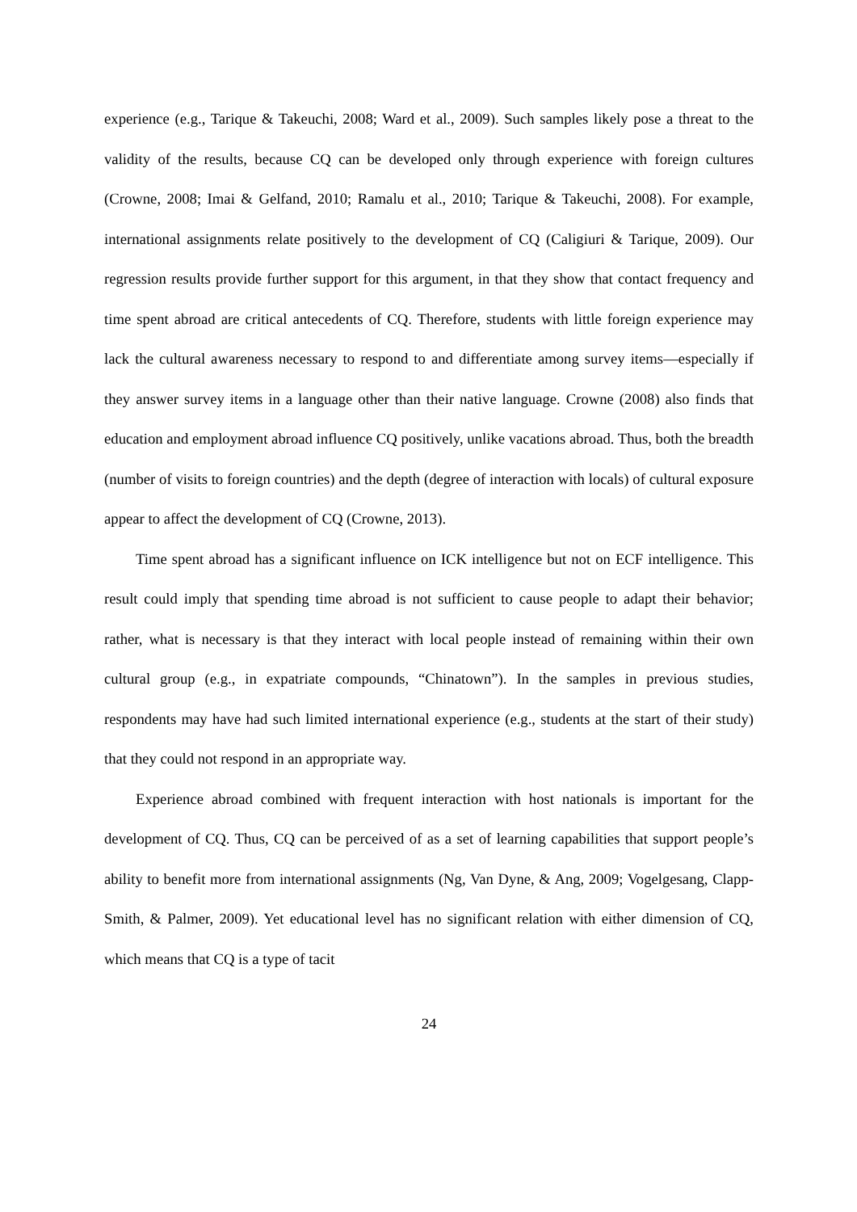experience (e.g., Tarique & Takeuchi, 2008; Ward et al., 2009). Such samples likely pose a threat to the validity of the results, because CQ can be developed only through experience with foreign cultures (Crowne, 2008; Imai & Gelfand, 2010; Ramalu et al., 2010; Tarique & Takeuchi, 2008). For example, international assignments relate positively to the development of CQ (Caligiuri & Tarique, 2009). Our regression results provide further support for this argument, in that they show that contact frequency and time spent abroad are critical antecedents of CQ. Therefore, students with little foreign experience may lack the cultural awareness necessary to respond to and differentiate among survey items—especially if they answer survey items in a language other than their native language. Crowne (2008) also finds that education and employment abroad influence CQ positively, unlike vacations abroad. Thus, both the breadth (number of visits to foreign countries) and the depth (degree of interaction with locals) of cultural exposure appear to affect the development of CQ (Crowne, 2013).
Time spent abroad has a significant influence on ICK intelligence but not on ECF intelligence. This result could imply that spending time abroad is not sufficient to cause people to adapt their behavior; rather, what is necessary is that they interact with local people instead of remaining within their own cultural group (e.g., in expatriate compounds, “Chinatown”). In the samples in previous studies, respondents may have had such limited international experience (e.g., students at the start of their study) that they could not respond in an appropriate way.
Experience abroad combined with frequent interaction with host nationals is important for the development of CQ. Thus, CQ can be perceived of as a set of learning capabilities that support people’s ability to benefit more from international assignments (Ng, Van Dyne, & Ang, 2009; Vogelgesang, Clapp-Smith, & Palmer, 2009). Yet educational level has no significant relation with either dimension of CQ, which means that CQ is a type of tacit
24